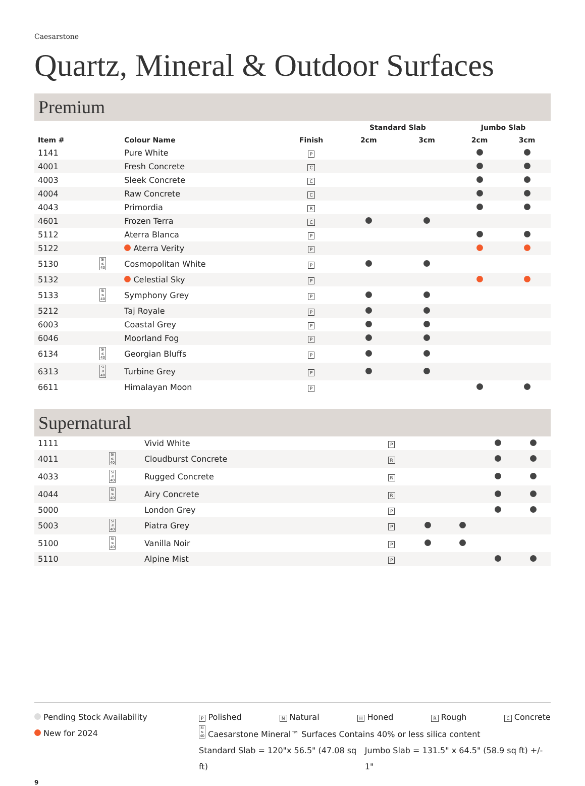Caesarstone
Quartz, Mineral & Outdoor Surfaces
Premium
| | | | | Standard Slab | | Jumbo Slab | |
| --- | --- | --- | --- | --- | --- | --- | --- |
| Item # | | Colour Name | Finish | 2cm | 3cm | 2cm | 3cm |
| 1141 | | Pure White | P | | | | |
| 4001 | | Fresh Concrete | C | | | | |
| 4003 | | Sleek Concrete | C | | | | |
| 4004 | | Raw Concrete | C | | | | |
| 4043 | | Primordia | R | | | | |
| 4601 | | Frozen Terra | C | | | | |
| 5112 | | Aterra Blanca | P | | | | |
| 5122 | | Aterra Verity | P | | | | |
| 5130 | Si ≤ 40 | Cosmopolitan White | P | | | | |
| 5132 | | Celestial Sky | P | | | | |
| 5133 | Si ≤ 40 | Symphony Grey | P | | | | |
| 5212 | | Taj Royale | P | | | | |
| 6003 | | Coastal Grey | P | | | | |
| 6046 | | Moorland Fog | P | | | | |
| 6134 | Si ≤ 40 | Georgian Bluffs | P | | | | |
| 6313 | Si ≤ 40 | Turbine Grey | P | | | | |
| 6611 | | Himalayan Moon | P | | | | |
Supernatural
| 1111 | | Vivid White | P | | | | |
| 4011 | Si ≤ 40 | Cloudburst Concrete | R | | | | |
| 4033 | Si ≤ 40 | Rugged Concrete | R | | | | |
| 4044 | Si ≤ 40 | Airy Concrete | R | | | | |
| 5000 | | London Grey | P | | | | |
| 5003 | Si ≤ 40 | Piatra Grey | P | | | | |
| 5100 | Si ≤ 40 | Vanilla Noir | P | | | | |
| 5110 | | Alpine Mist | P | | | | |
Pending Stock Availability
New for 2024
P Polished N Natural H Honed R Rough C Concrete
Si ≤ 40 Caesarstone Mineral™ Surfaces Contains 40% or less silica content
Standard Slab = 120"x 56.5" (47.08 sq ft) Jumbo Slab = 131.5" x 64.5" (58.9 sq ft) +/- 1"
9